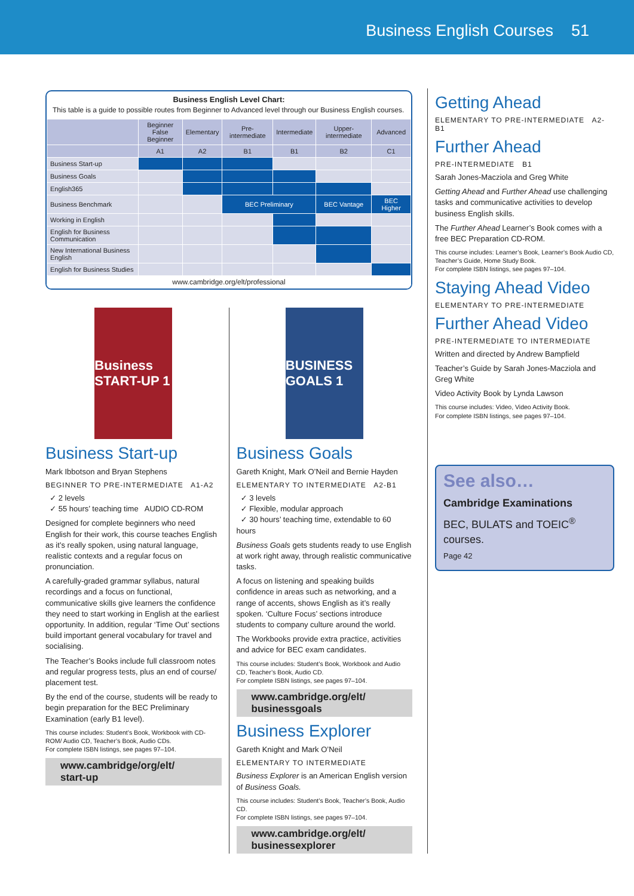Business English Courses 51
Business English Level Chart:
This table is a guide to possible routes from Beginner to Advanced level through our Business English courses.
| | Beginner False Beginner | Elementary | Pre-intermediate | Intermediate | Upper-intermediate | Advanced |
| --- | --- | --- | --- | --- | --- | --- |
| | A1 | A2 | B1 | B1 | B2 | C1 |
| Business Start-up | | | | | | |
| Business Goals | | | | | | |
| English365 | | | | | | |
| Business Benchmark | | | BEC Preliminary | | BEC Vantage | BEC Higher |
| Working in English | | | | | | |
| English for Business Communication | | | | | | |
| New International Business English | | | | | | |
| English for Business Studies | | | | | | |
| www.cambridge.org/elt/professional | | | | | | |
Business START-UP 1
Business Start-up
Mark Ibbotson and Bryan Stephens
BEGINNER TO PRE-INTERMEDIATE A1-A2
✓ 2 levels
✓ 55 hours’ teaching time AUDIO CD-ROM
Designed for complete beginners who need English for their work, this course teaches English as it’s really spoken, using natural language, realistic contexts and a regular focus on pronunciation.
A carefully-graded grammar syllabus, natural recordings and a focus on functional, communicative skills give learners the confidence they need to start working in English at the earliest opportunity. In addition, regular ‘Time Out’ sections build important general vocabulary for travel and socialising.
The Teacher’s Books include full classroom notes and regular progress tests, plus an end of course/ placement test.
By the end of the course, students will be ready to begin preparation for the BEC Preliminary Examination (early B1 level).
This course includes: Student’s Book, Workbook with CD-ROM/ Audio CD, Teacher’s Book, Audio CDs.
For complete ISBN listings, see pages 97–104.
www.cambridge/org/elt/
start-up
BUSINESS GOALS 1
Business Goals
Gareth Knight, Mark O’Neil and Bernie Hayden
ELEMENTARY TO INTERMEDIATE A2-B1
✓ 3 levels
✓ Flexible, modular approach
✓ 30 hours’ teaching time, extendable to 60 hours
Business Goals gets students ready to use English at work right away, through realistic communicative tasks.
A focus on listening and speaking builds confidence in areas such as networking, and a range of accents, shows English as it’s really spoken. ‘Culture Focus’ sections introduce students to company culture around the world.
The Workbooks provide extra practice, activities and advice for BEC exam candidates.
This course includes: Student’s Book, Workbook and Audio CD, Teacher’s Book, Audio CD.
For complete ISBN listings, see pages 97–104.
www.cambridge.org/elt/
businessgoals
Business Explorer
Gareth Knight and Mark O’Neil
ELEMENTARY TO INTERMEDIATE
Business Explorer is an American English version of Business Goals.
This course includes: Student’s Book, Teacher’s Book, Audio CD.
For complete ISBN listings, see pages 97–104.
www.cambridge.org/elt/
businessexplorer
Getting Ahead
ELEMENTARY TO PRE-INTERMEDIATE A2-B1
Further Ahead
PRE-INTERMEDIATE B1
Sarah Jones-Macziola and Greg White
Getting Ahead and Further Ahead use challenging tasks and communicative activities to develop business English skills.
The Further Ahead Learner’s Book comes with a free BEC Preparation CD-ROM.
This course includes: Learner’s Book, Learner’s Book Audio CD, Teacher’s Guide, Home Study Book.
For complete ISBN listings, see pages 97–104.
Staying Ahead Video
ELEMENTARY TO PRE-INTERMEDIATE
Further Ahead Video
PRE-INTERMEDIATE TO INTERMEDIATE
Written and directed by Andrew Bampfield
Teacher’s Guide by Sarah Jones-Macziola and Greg White
Video Activity Book by Lynda Lawson
This course includes: Video, Video Activity Book.
For complete ISBN listings, see pages 97–104.
See also…
Cambridge Examinations
BEC, BULATS and TOEIC<sup>®</sup> courses.
Page 42